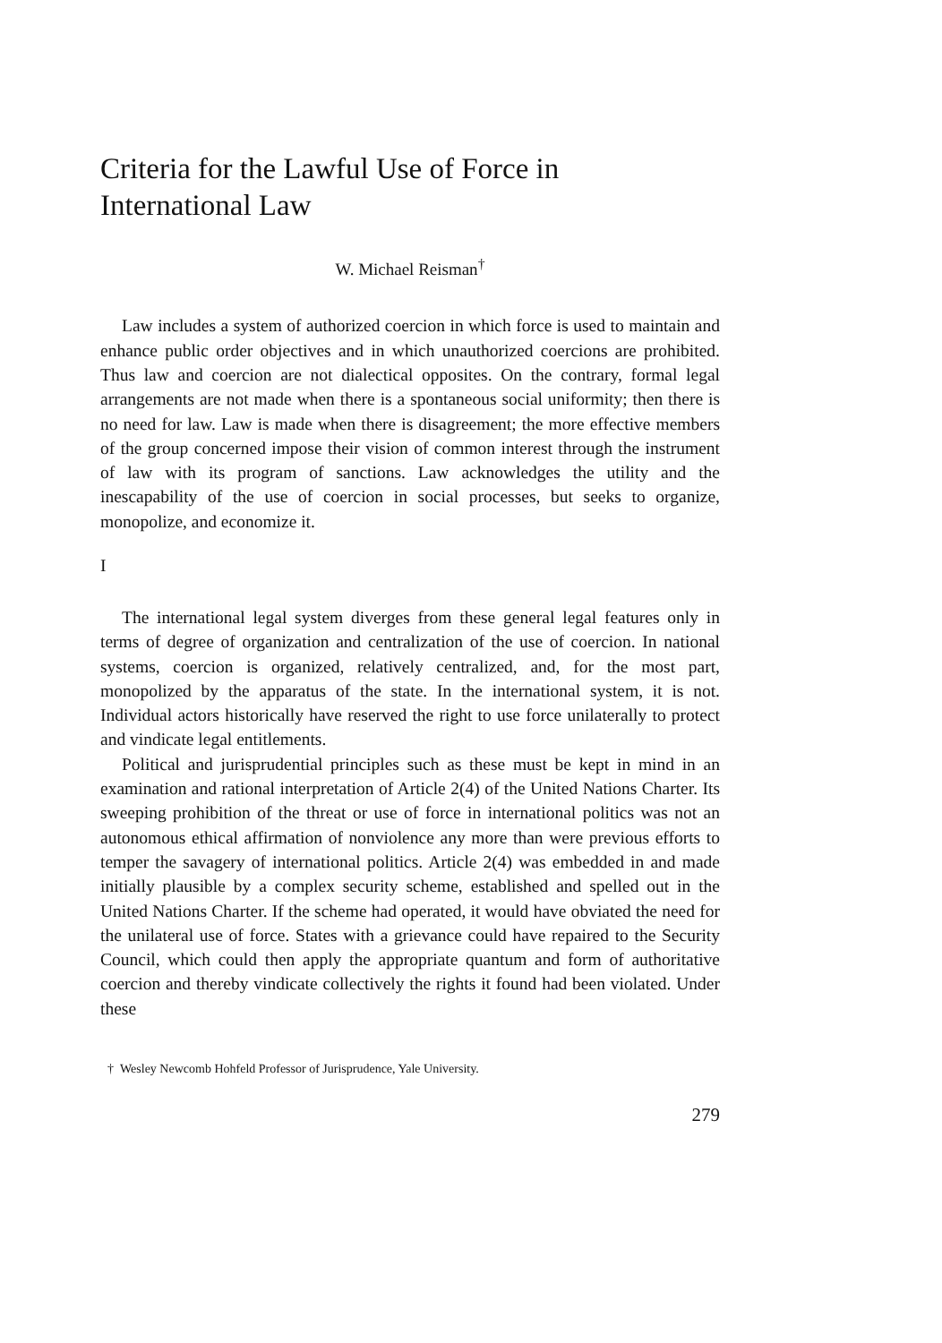Criteria for the Lawful Use of Force in
International Law
W. Michael Reisman<sup>†</sup>
Law includes a system of authorized coercion in which force is used to maintain and enhance public order objectives and in which unauthorized coercions are prohibited. Thus law and coercion are not dialectical opposites. On the contrary, formal legal arrangements are not made when there is a spontaneous social uniformity; then there is no need for law. Law is made when there is disagreement; the more effective members of the group concerned impose their vision of common interest through the instrument of law with its program of sanctions. Law acknowledges the utility and the inescapability of the use of coercion in social processes, but seeks to organize, monopolize, and economize it.
I
The international legal system diverges from these general legal features only in terms of degree of organization and centralization of the use of coercion. In national systems, coercion is organized, relatively centralized, and, for the most part, monopolized by the apparatus of the state. In the international system, it is not. Individual actors historically have reserved the right to use force unilaterally to protect and vindicate legal entitlements.
Political and jurisprudential principles such as these must be kept in mind in an examination and rational interpretation of Article 2(4) of the United Nations Charter. Its sweeping prohibition of the threat or use of force in international politics was not an autonomous ethical affirmation of nonviolence any more than were previous efforts to temper the savagery of international politics. Article 2(4) was embedded in and made initially plausible by a complex security scheme, established and spelled out in the United Nations Charter. If the scheme had operated, it would have obviated the need for the unilateral use of force. States with a grievance could have repaired to the Security Council, which could then apply the appropriate quantum and form of authoritative coercion and thereby vindicate collectively the rights it found had been violated. Under these
† Wesley Newcomb Hohfeld Professor of Jurisprudence, Yale University.
279